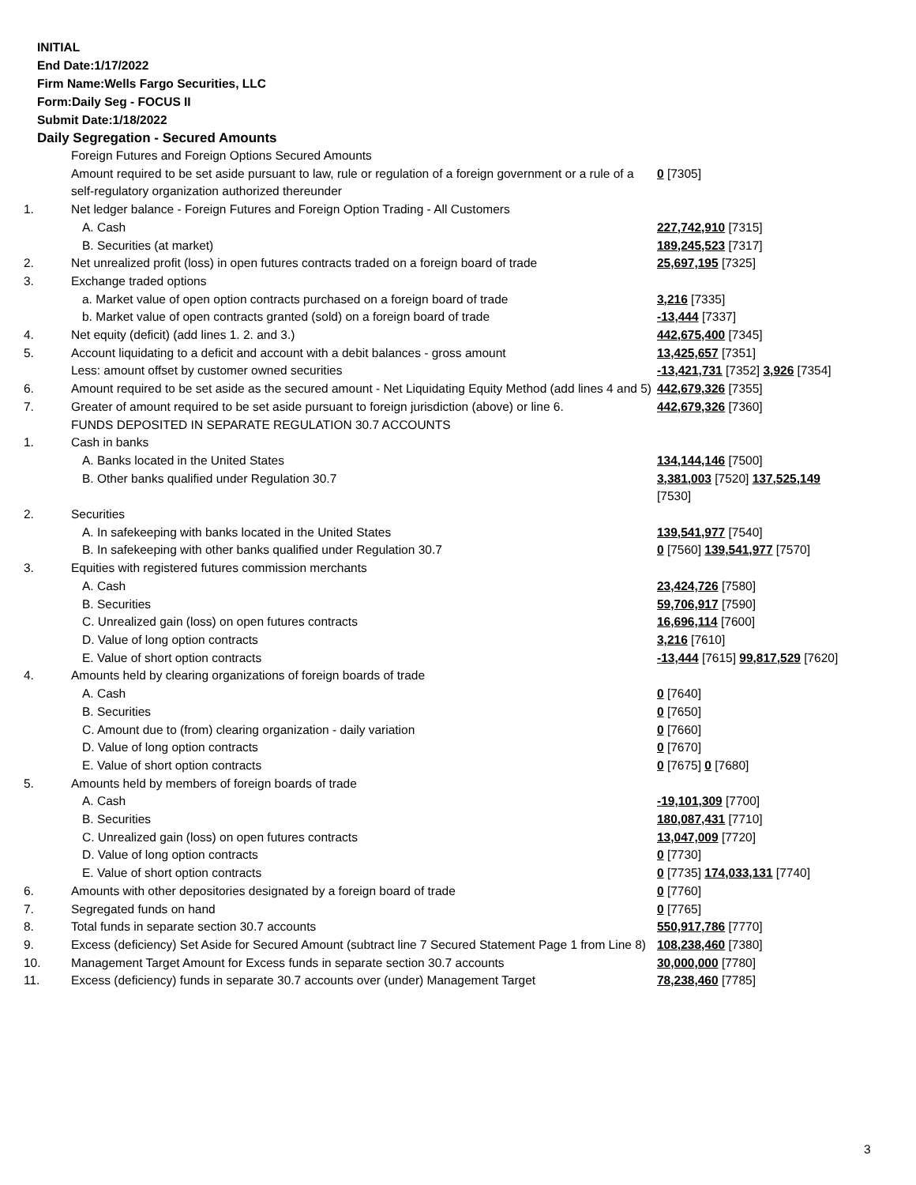INITIAL
End Date:1/17/2022
Firm Name:Wells Fargo Securities, LLC
Form:Daily Seg - FOCUS II
Submit Date:1/18/2022
Daily Segregation - Secured Amounts
| | Foreign Futures and Foreign Options Secured Amounts | |
| | Amount required to be set aside pursuant to law, rule or regulation of a foreign government or a rule of a self-regulatory organization authorized thereunder | 0 [7305] |
| 1. | Net ledger balance - Foreign Futures and Foreign Option Trading - All Customers | |
| | A. Cash | 227,742,910 [7315] |
| | B. Securities (at market) | 189,245,523 [7317] |
| 2. | Net unrealized profit (loss) in open futures contracts traded on a foreign board of trade | 25,697,195 [7325] |
| 3. | Exchange traded options | |
| | a. Market value of open option contracts purchased on a foreign board of trade | 3,216 [7335] |
| | b. Market value of open contracts granted (sold) on a foreign board of trade | -13,444 [7337] |
| 4. | Net equity (deficit) (add lines 1. 2. and 3.) | 442,675,400 [7345] |
| 5. | Account liquidating to a deficit and account with a debit balances - gross amount | 13,425,657 [7351] |
| | Less: amount offset by customer owned securities | -13,421,731 [7352] 3,926 [7354] |
| 6. | Amount required to be set aside as the secured amount - Net Liquidating Equity Method (add lines 4 and 5) | 442,679,326 [7355] |
| 7. | Greater of amount required to be set aside pursuant to foreign jurisdiction (above) or line 6. | 442,679,326 [7360] |
| | FUNDS DEPOSITED IN SEPARATE REGULATION 30.7 ACCOUNTS | |
| 1. | Cash in banks | |
| | A. Banks located in the United States | 134,144,146 [7500] |
| | B. Other banks qualified under Regulation 30.7 | 3,381,003 [7520] 137,525,149 [7530] |
| 2. | Securities | |
| | A. In safekeeping with banks located in the United States | 139,541,977 [7540] |
| | B. In safekeeping with other banks qualified under Regulation 30.7 | 0 [7560] 139,541,977 [7570] |
| 3. | Equities with registered futures commission merchants | |
| | A. Cash | 23,424,726 [7580] |
| | B. Securities | 59,706,917 [7590] |
| | C. Unrealized gain (loss) on open futures contracts | 16,696,114 [7600] |
| | D. Value of long option contracts | 3,216 [7610] |
| | E. Value of short option contracts | -13,444 [7615] 99,817,529 [7620] |
| 4. | Amounts held by clearing organizations of foreign boards of trade | |
| | A. Cash | 0 [7640] |
| | B. Securities | 0 [7650] |
| | C. Amount due to (from) clearing organization - daily variation | 0 [7660] |
| | D. Value of long option contracts | 0 [7670] |
| | E. Value of short option contracts | 0 [7675] 0 [7680] |
| 5. | Amounts held by members of foreign boards of trade | |
| | A. Cash | -19,101,309 [7700] |
| | B. Securities | 180,087,431 [7710] |
| | C. Unrealized gain (loss) on open futures contracts | 13,047,009 [7720] |
| | D. Value of long option contracts | 0 [7730] |
| | E. Value of short option contracts | 0 [7735] 174,033,131 [7740] |
| 6. | Amounts with other depositories designated by a foreign board of trade | 0 [7760] |
| 7. | Segregated funds on hand | 0 [7765] |
| 8. | Total funds in separate section 30.7 accounts | 550,917,786 [7770] |
| 9. | Excess (deficiency) Set Aside for Secured Amount (subtract line 7 Secured Statement Page 1 from Line 8) | 108,238,460 [7380] |
| 10. | Management Target Amount for Excess funds in separate section 30.7 accounts | 30,000,000 [7780] |
| 11. | Excess (deficiency) funds in separate 30.7 accounts over (under) Management Target | 78,238,460 [7785] |
3